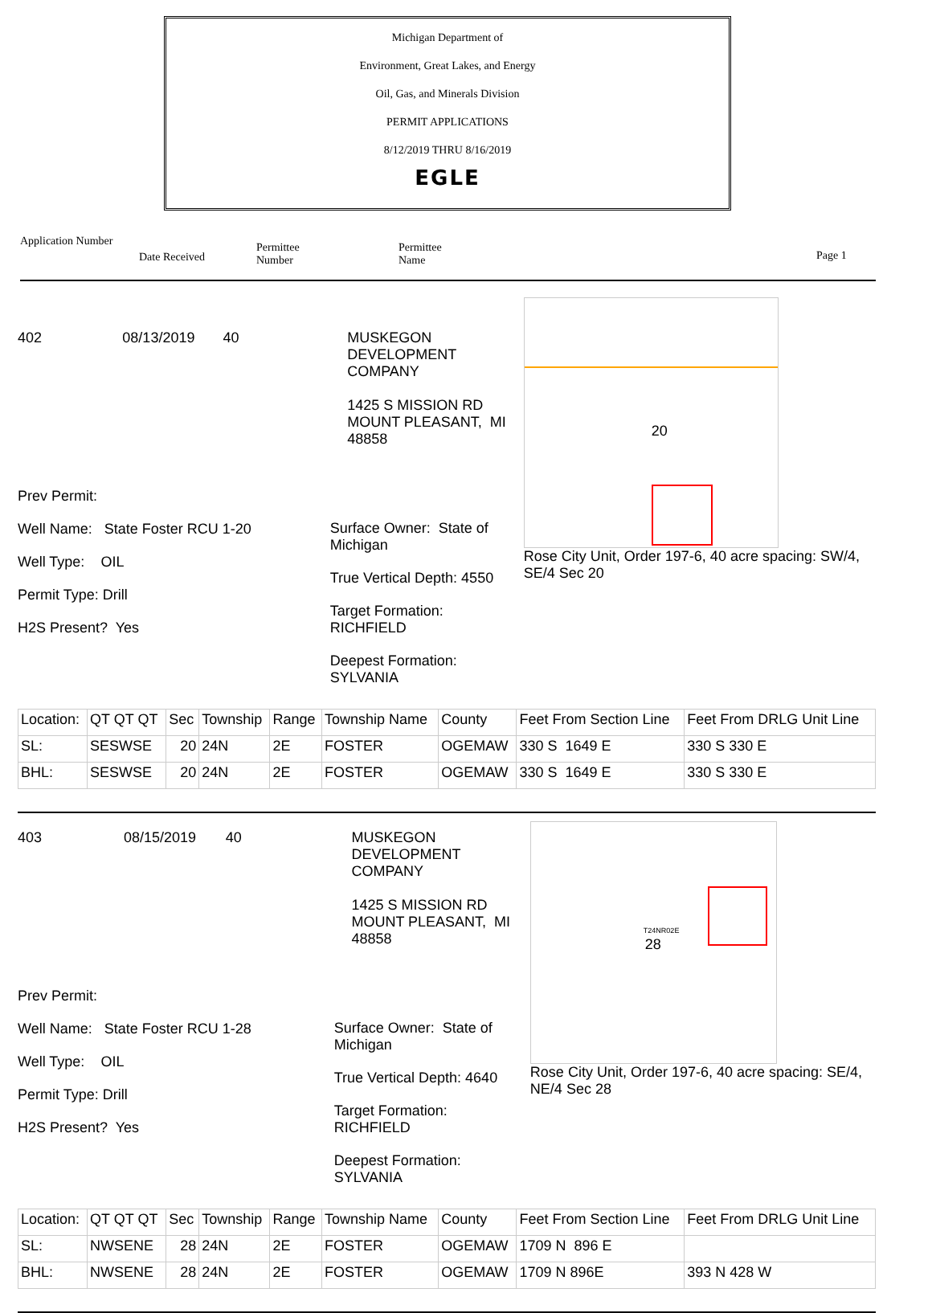Michigan Department of
Environment, Great Lakes, and Energy
Oil, Gas, and Minerals Division
PERMIT APPLICATIONS
8/12/2019 THRU 8/16/2019
EGLE
Application Number
Date Received
Permittee
Number
Permittee
Name
Page 1
402 08/13/2019 40 MUSKEGON DEVELOPMENT
COMPANY
1425 S MISSION RD
MOUNT PLEASANT, MI 48858
Prev Permit:
Well Name: State Foster RCU 1-20
Well Type: OIL
Permit Type: Drill
H2S Present? Yes
Surface Owner: State of Michigan
True Vertical Depth: 4550
Target Formation: RICHFIELD
Deepest Formation: SYLVANIA
20
Rose City Unit, Order 197-6, 40 acre spacing: SW/4, SE/4 Sec 20
| Location: | QT QT QT | Sec | Township | Range | Township Name | County | Feet From Section Line | Feet From DRLG Unit Line |
| SL: | SESWSE | 20 | 24N | 2E | FOSTER | OGEMAW | 330 S 1649 E | 330 S 330 E |
| BHL: | SESWSE | 20 | 24N | 2E | FOSTER | OGEMAW | 330 S 1649 E | 330 S 330 E |
403 08/15/2019 40 MUSKEGON DEVELOPMENT
COMPANY
1425 S MISSION RD
MOUNT PLEASANT, MI 48858
Prev Permit:
Well Name: State Foster RCU 1-28
Well Type: OIL
Permit Type: Drill
H2S Present? Yes
Surface Owner: State of Michigan
True Vertical Depth: 4640
Target Formation: RICHFIELD
Deepest Formation: SYLVANIA
T24NR02E
28
Rose City Unit, Order 197-6, 40 acre spacing: SE/4, NE/4 Sec 28
| Location: | QT QT QT | Sec | Township | Range | Township Name | County | Feet From Section Line | Feet From DRLG Unit Line |
| SL: | NWSENE | 28 | 24N | 2E | FOSTER | OGEMAW | 1709 N 896 E | |
| BHL: | NWSENE | 28 | 24N | 2E | FOSTER | OGEMAW | 1709 N 896E | 393 N 428 W |